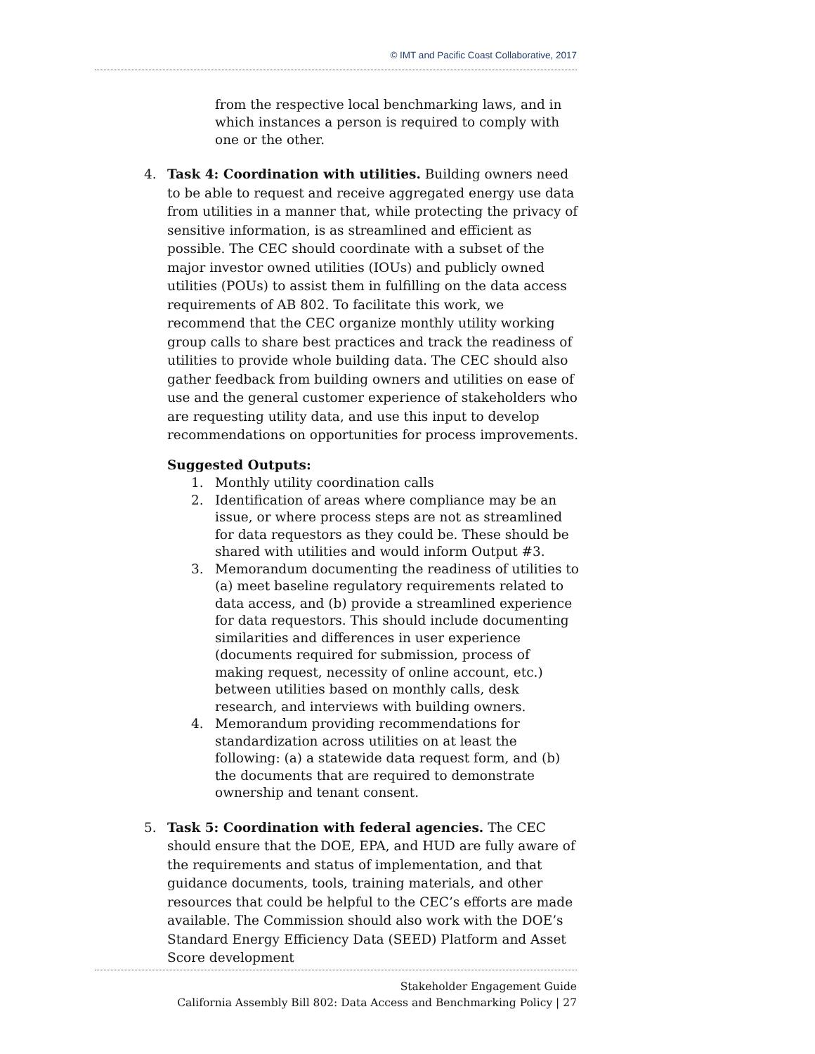© IMT and Pacific Coast Collaborative, 2017
from the respective local benchmarking laws, and in which instances a person is required to comply with one or the other.
4. Task 4: Coordination with utilities. Building owners need to be able to request and receive aggregated energy use data from utilities in a manner that, while protecting the privacy of sensitive information, is as streamlined and efficient as possible. The CEC should coordinate with a subset of the major investor owned utilities (IOUs) and publicly owned utilities (POUs) to assist them in fulfilling on the data access requirements of AB 802. To facilitate this work, we recommend that the CEC organize monthly utility working group calls to share best practices and track the readiness of utilities to provide whole building data. The CEC should also gather feedback from building owners and utilities on ease of use and the general customer experience of stakeholders who are requesting utility data, and use this input to develop recommendations on opportunities for process improvements.
Suggested Outputs:
1. Monthly utility coordination calls
2. Identification of areas where compliance may be an issue, or where process steps are not as streamlined for data requestors as they could be. These should be shared with utilities and would inform Output #3.
3. Memorandum documenting the readiness of utilities to (a) meet baseline regulatory requirements related to data access, and (b) provide a streamlined experience for data requestors. This should include documenting similarities and differences in user experience (documents required for submission, process of making request, necessity of online account, etc.) between utilities based on monthly calls, desk research, and interviews with building owners.
4. Memorandum providing recommendations for standardization across utilities on at least the following: (a) a statewide data request form, and (b) the documents that are required to demonstrate ownership and tenant consent.
5. Task 5: Coordination with federal agencies. The CEC should ensure that the DOE, EPA, and HUD are fully aware of the requirements and status of implementation, and that guidance documents, tools, training materials, and other resources that could be helpful to the CEC’s efforts are made available. The Commission should also work with the DOE’s Standard Energy Efficiency Data (SEED) Platform and Asset Score development
Stakeholder Engagement Guide
California Assembly Bill 802: Data Access and Benchmarking Policy | 27